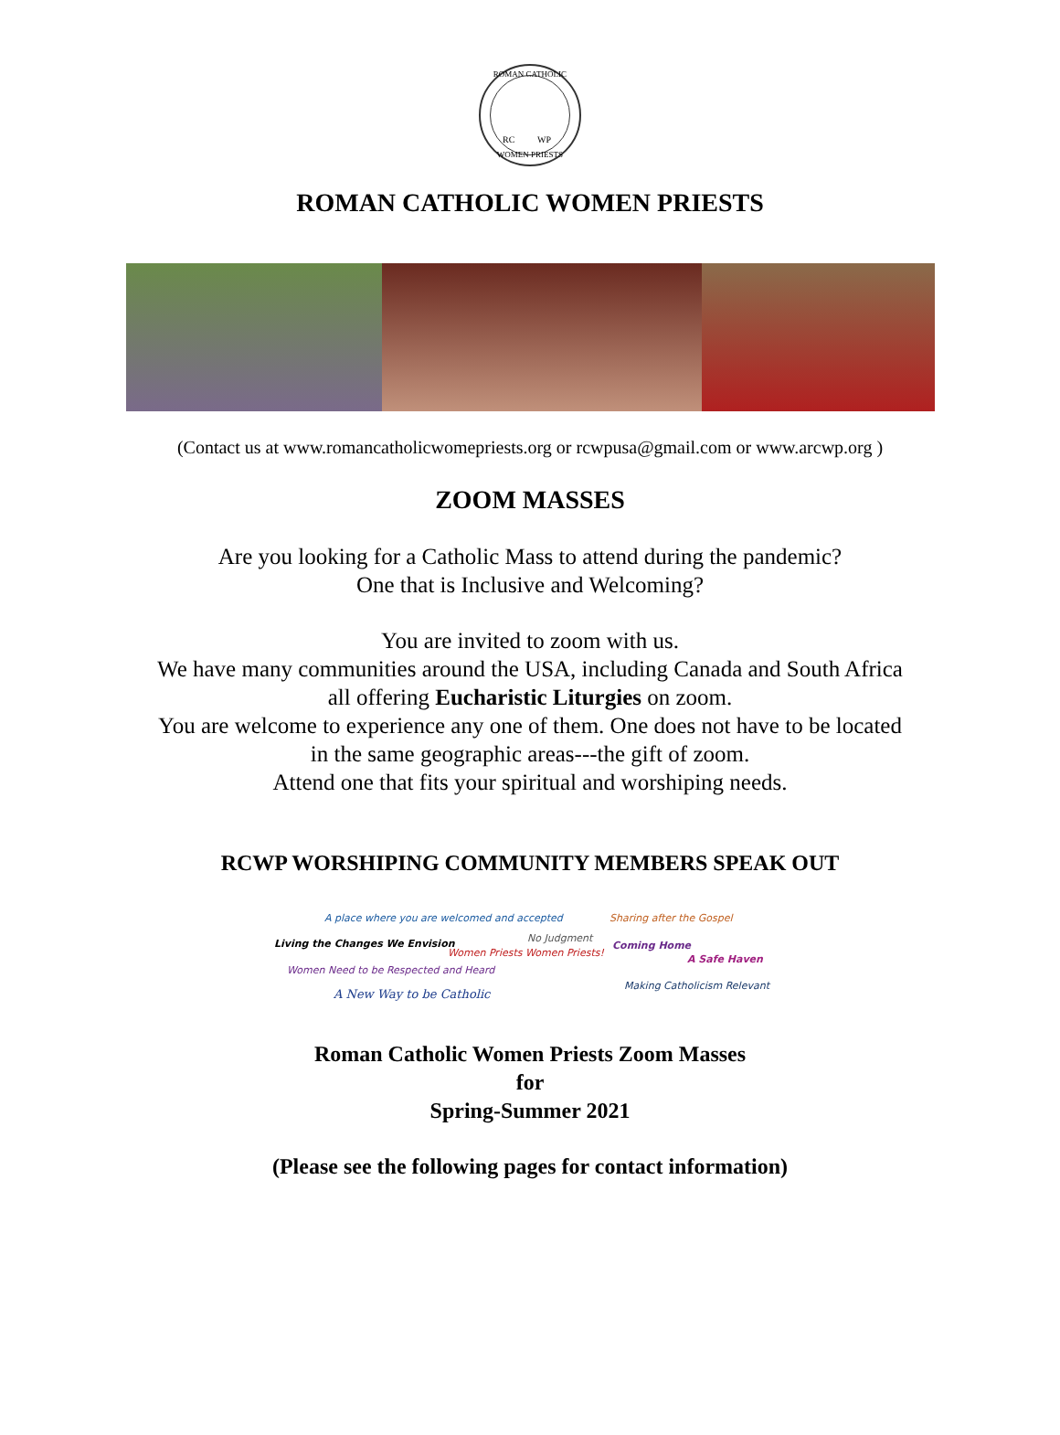RC WP
ROMAN CATHOLIC
WOMEN PRIESTS
ROMAN CATHOLIC WOMEN PRIESTS
(Contact us at www.romancatholicwomepriests.org or rcwpusa@gmail.com or www.arcwp.org )
ZOOM MASSES
Are you looking for a Catholic Mass to attend during the pandemic?
One that is Inclusive and Welcoming?
You are invited to zoom with us.
We have many communities around the USA, including Canada and South Africa
all offering Eucharistic Liturgies on zoom.
You are welcome to experience any one of them. One does not have to be located
in the same geographic areas---the gift of zoom.
Attend one that fits your spiritual and worshiping needs.
RCWP WORSHIPING COMMUNITY MEMBERS SPEAK OUT
A place where you are welcomed and accepted Sharing after the Gospel
Living the Changes We Envision No Judgment
Women Priests Women Priests!
Coming Home
A Safe Haven
Women Need to be Respected and Heard
Making Catholicism Relevant
A New Way to be Catholic
Roman Catholic Women Priests Zoom Masses
for
Spring-Summer 2021
(Please see the following pages for contact information)